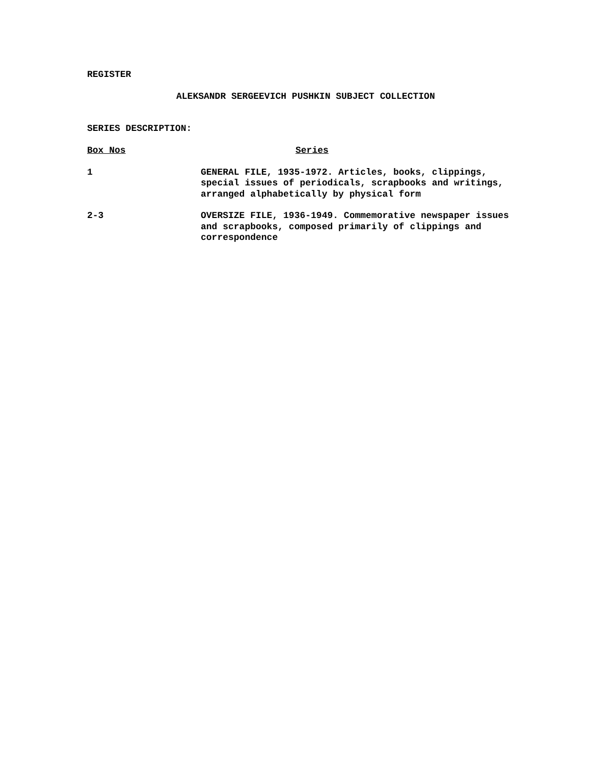REGISTER
ALEKSANDR SERGEEVICH PUSHKIN SUBJECT COLLECTION
SERIES DESCRIPTION:
| Box Nos | Series |
| --- | --- |
| 1 | GENERAL FILE, 1935-1972. Articles, books, clippings, special issues of periodicals, scrapbooks and writings, arranged alphabetically by physical form |
| 2-3 | OVERSIZE FILE, 1936-1949. Commemorative newspaper issues and scrapbooks, composed primarily of clippings and correspondence |